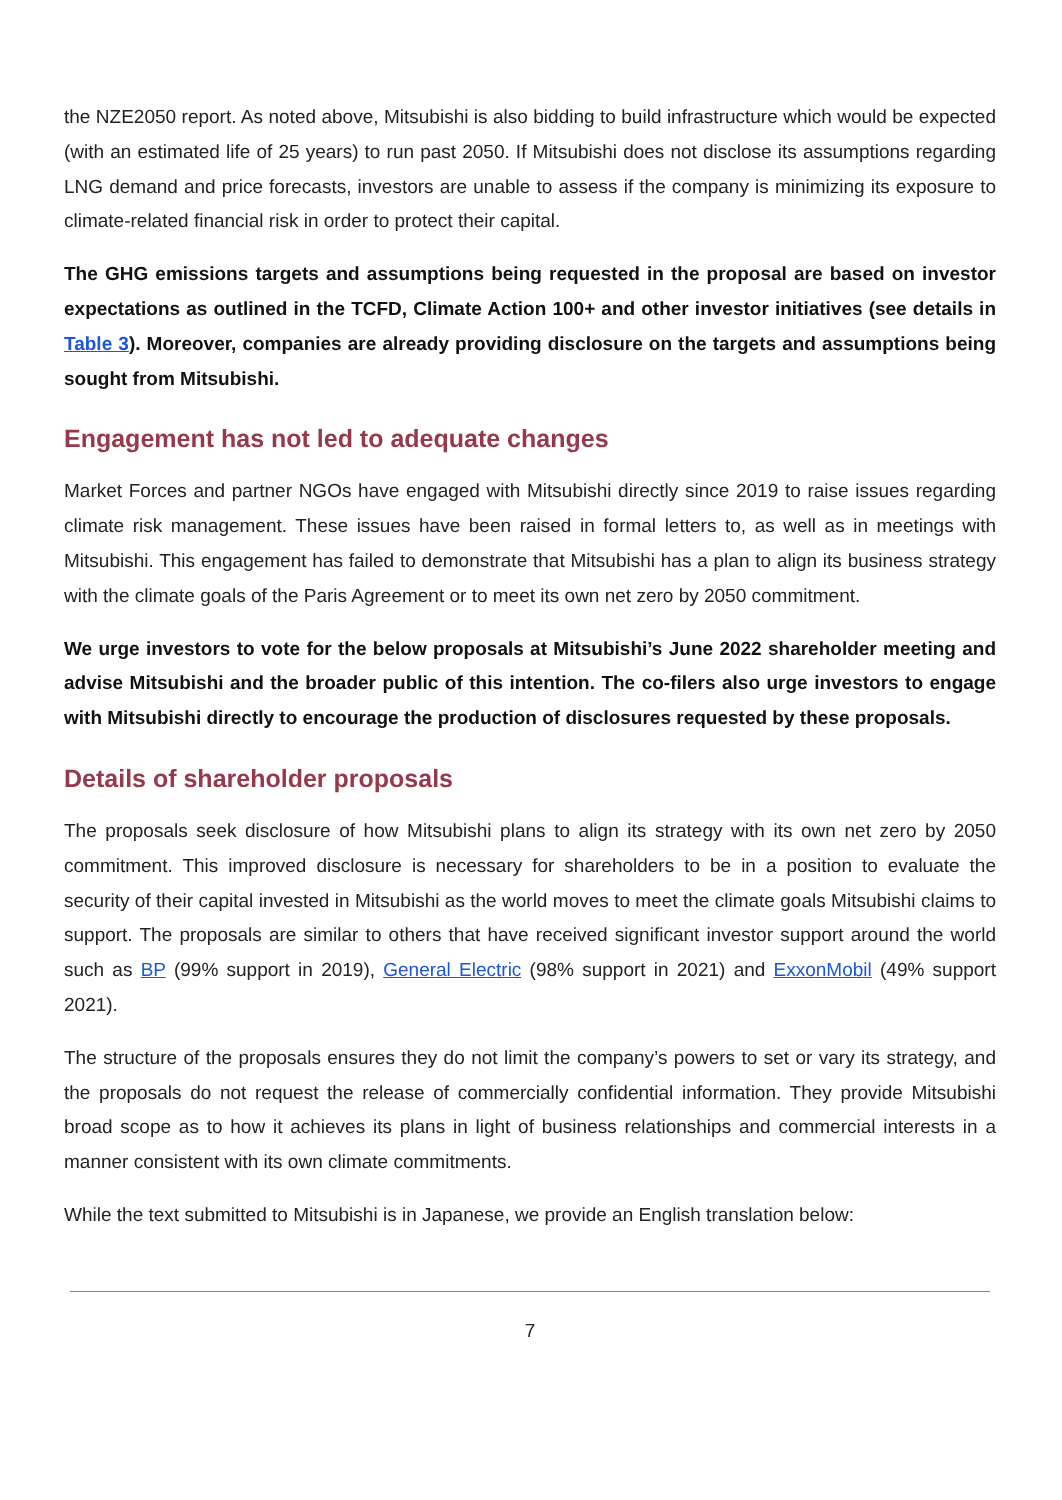the NZE2050 report. As noted above, Mitsubishi is also bidding to build infrastructure which would be expected (with an estimated life of 25 years) to run past 2050. If Mitsubishi does not disclose its assumptions regarding LNG demand and price forecasts, investors are unable to assess if the company is minimizing its exposure to climate-related financial risk in order to protect their capital.
The GHG emissions targets and assumptions being requested in the proposal are based on investor expectations as outlined in the TCFD, Climate Action 100+ and other investor initiatives (see details in Table 3). Moreover, companies are already providing disclosure on the targets and assumptions being sought from Mitsubishi.
Engagement has not led to adequate changes
Market Forces and partner NGOs have engaged with Mitsubishi directly since 2019 to raise issues regarding climate risk management. These issues have been raised in formal letters to, as well as in meetings with Mitsubishi. This engagement has failed to demonstrate that Mitsubishi has a plan to align its business strategy with the climate goals of the Paris Agreement or to meet its own net zero by 2050 commitment.
We urge investors to vote for the below proposals at Mitsubishi’s June 2022 shareholder meeting and advise Mitsubishi and the broader public of this intention. The co-filers also urge investors to engage with Mitsubishi directly to encourage the production of disclosures requested by these proposals.
Details of shareholder proposals
The proposals seek disclosure of how Mitsubishi plans to align its strategy with its own net zero by 2050 commitment. This improved disclosure is necessary for shareholders to be in a position to evaluate the security of their capital invested in Mitsubishi as the world moves to meet the climate goals Mitsubishi claims to support. The proposals are similar to others that have received significant investor support around the world such as BP (99% support in 2019), General Electric (98% support in 2021) and ExxonMobil (49% support 2021).
The structure of the proposals ensures they do not limit the company’s powers to set or vary its strategy, and the proposals do not request the release of commercially confidential information. They provide Mitsubishi broad scope as to how it achieves its plans in light of business relationships and commercial interests in a manner consistent with its own climate commitments.
While the text submitted to Mitsubishi is in Japanese, we provide an English translation below:
7